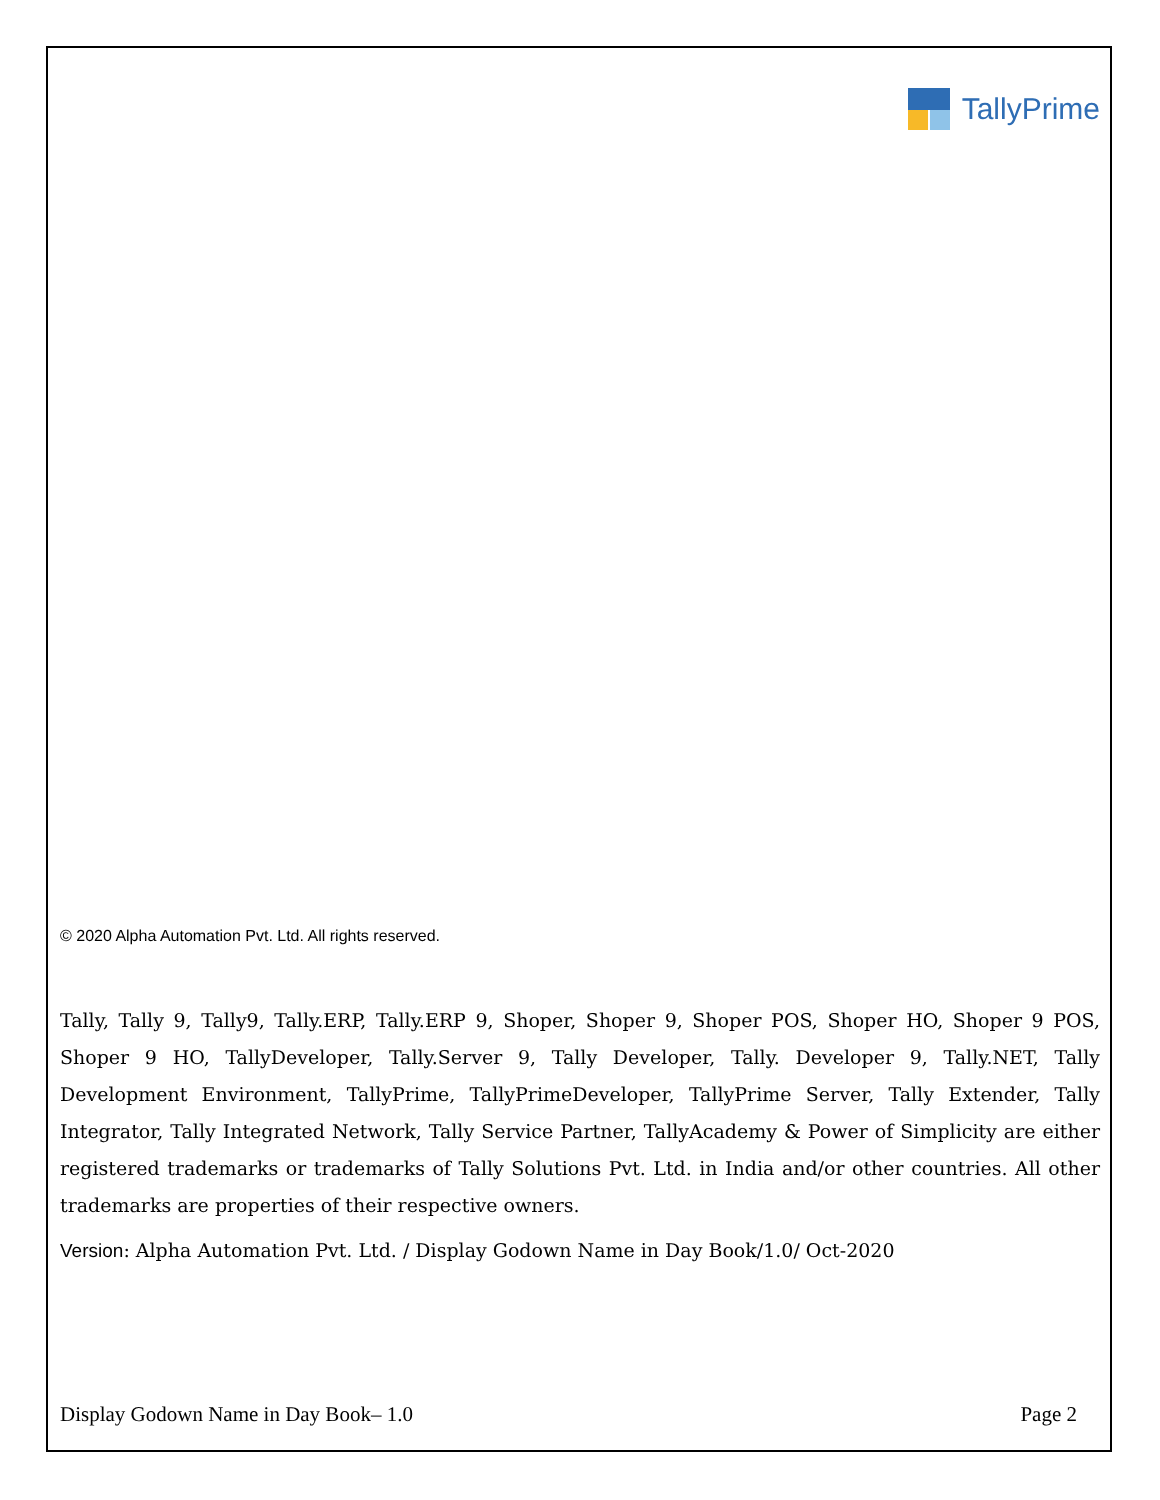TallyPrime
© 2020 Alpha Automation Pvt. Ltd. All rights reserved.
Tally, Tally 9, Tally9, Tally.ERP, Tally.ERP 9, Shoper, Shoper 9, Shoper POS, Shoper HO, Shoper 9 POS, Shoper 9 HO, TallyDeveloper, Tally.Server 9, Tally Developer, Tally. Developer 9, Tally.NET, Tally Development Environment, TallyPrime, TallyPrimeDeveloper, TallyPrime Server, Tally Extender, Tally Integrator, Tally Integrated Network, Tally Service Partner, TallyAcademy & Power of Simplicity are either registered trademarks or trademarks of Tally Solutions Pvt. Ltd. in India and/or other countries. All other trademarks are properties of their respective owners.
Version: Alpha Automation Pvt. Ltd. / Display Godown Name in Day Book/1.0/ Oct-2020
Display Godown Name in Day Book– 1.0 Page 2